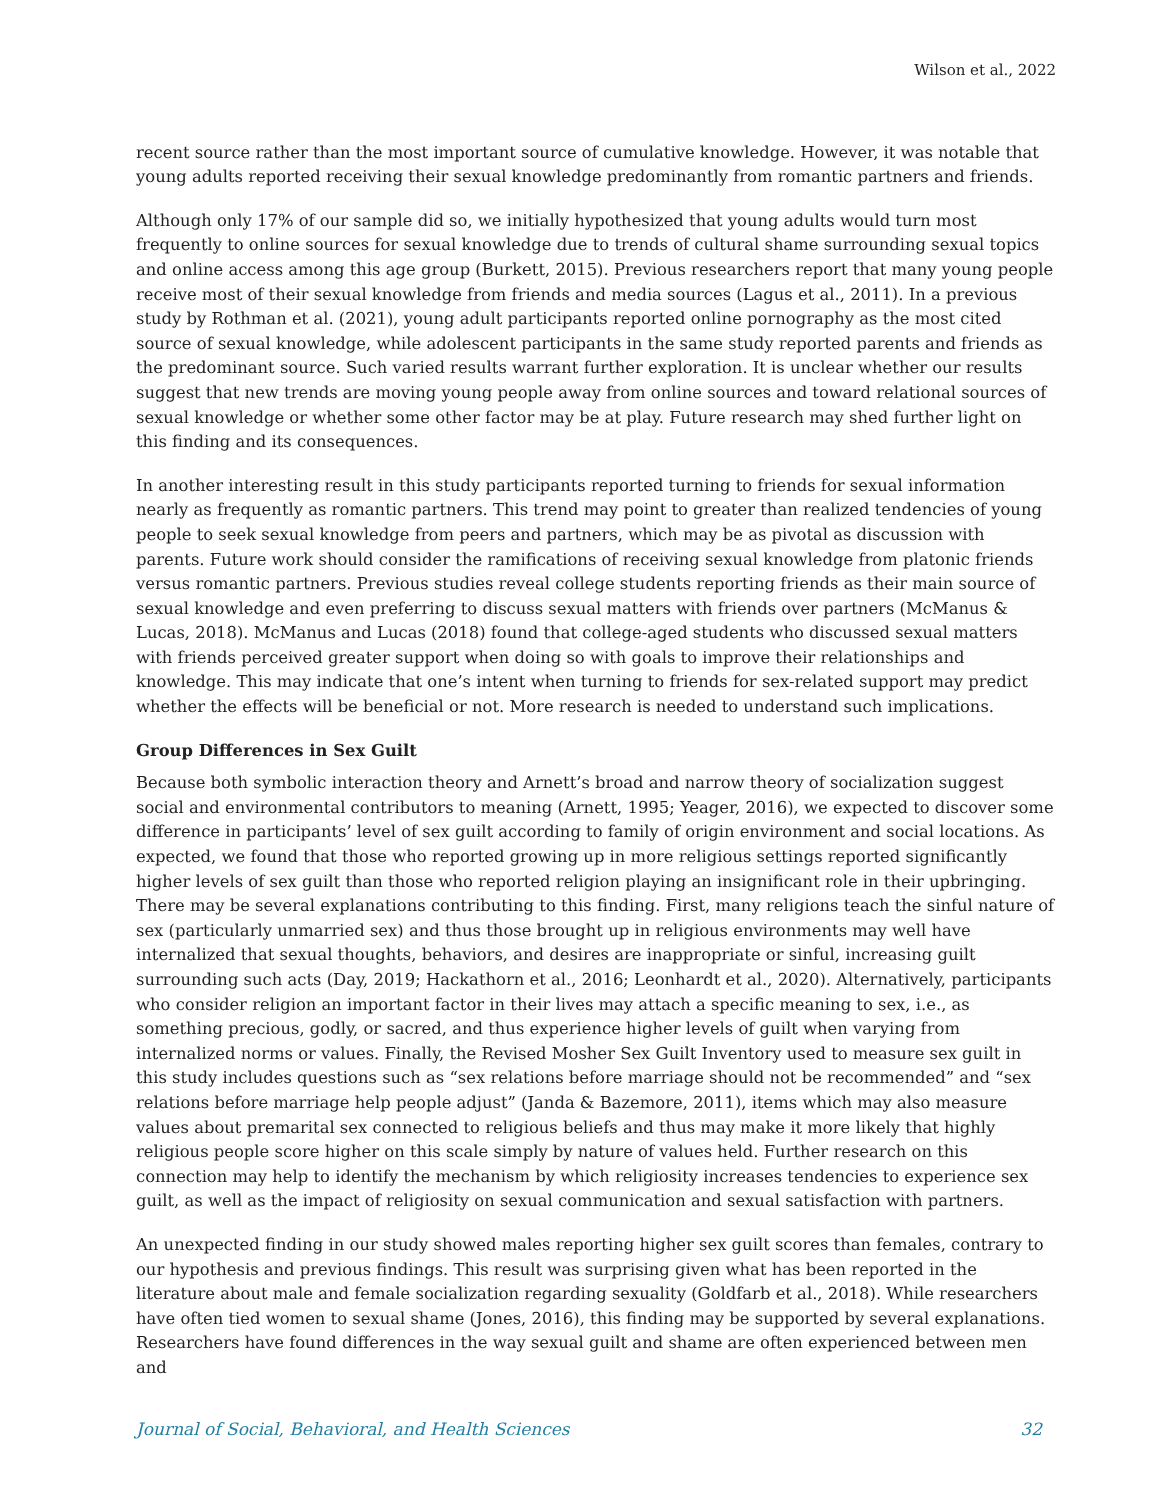Wilson et al., 2022
recent source rather than the most important source of cumulative knowledge. However, it was notable that young adults reported receiving their sexual knowledge predominantly from romantic partners and friends.
Although only 17% of our sample did so, we initially hypothesized that young adults would turn most frequently to online sources for sexual knowledge due to trends of cultural shame surrounding sexual topics and online access among this age group (Burkett, 2015). Previous researchers report that many young people receive most of their sexual knowledge from friends and media sources (Lagus et al., 2011). In a previous study by Rothman et al. (2021), young adult participants reported online pornography as the most cited source of sexual knowledge, while adolescent participants in the same study reported parents and friends as the predominant source. Such varied results warrant further exploration. It is unclear whether our results suggest that new trends are moving young people away from online sources and toward relational sources of sexual knowledge or whether some other factor may be at play. Future research may shed further light on this finding and its consequences.
In another interesting result in this study participants reported turning to friends for sexual information nearly as frequently as romantic partners. This trend may point to greater than realized tendencies of young people to seek sexual knowledge from peers and partners, which may be as pivotal as discussion with parents. Future work should consider the ramifications of receiving sexual knowledge from platonic friends versus romantic partners. Previous studies reveal college students reporting friends as their main source of sexual knowledge and even preferring to discuss sexual matters with friends over partners (McManus & Lucas, 2018). McManus and Lucas (2018) found that college-aged students who discussed sexual matters with friends perceived greater support when doing so with goals to improve their relationships and knowledge. This may indicate that one’s intent when turning to friends for sex-related support may predict whether the effects will be beneficial or not. More research is needed to understand such implications.
Group Differences in Sex Guilt
Because both symbolic interaction theory and Arnett’s broad and narrow theory of socialization suggest social and environmental contributors to meaning (Arnett, 1995; Yeager, 2016), we expected to discover some difference in participants’ level of sex guilt according to family of origin environment and social locations. As expected, we found that those who reported growing up in more religious settings reported significantly higher levels of sex guilt than those who reported religion playing an insignificant role in their upbringing. There may be several explanations contributing to this finding. First, many religions teach the sinful nature of sex (particularly unmarried sex) and thus those brought up in religious environments may well have internalized that sexual thoughts, behaviors, and desires are inappropriate or sinful, increasing guilt surrounding such acts (Day, 2019; Hackathorn et al., 2016; Leonhardt et al., 2020). Alternatively, participants who consider religion an important factor in their lives may attach a specific meaning to sex, i.e., as something precious, godly, or sacred, and thus experience higher levels of guilt when varying from internalized norms or values. Finally, the Revised Mosher Sex Guilt Inventory used to measure sex guilt in this study includes questions such as “sex relations before marriage should not be recommended” and “sex relations before marriage help people adjust” (Janda & Bazemore, 2011), items which may also measure values about premarital sex connected to religious beliefs and thus may make it more likely that highly religious people score higher on this scale simply by nature of values held. Further research on this connection may help to identify the mechanism by which religiosity increases tendencies to experience sex guilt, as well as the impact of religiosity on sexual communication and sexual satisfaction with partners.
An unexpected finding in our study showed males reporting higher sex guilt scores than females, contrary to our hypothesis and previous findings. This result was surprising given what has been reported in the literature about male and female socialization regarding sexuality (Goldfarb et al., 2018). While researchers have often tied women to sexual shame (Jones, 2016), this finding may be supported by several explanations. Researchers have found differences in the way sexual guilt and shame are often experienced between men and
Journal of Social, Behavioral, and Health Sciences 32